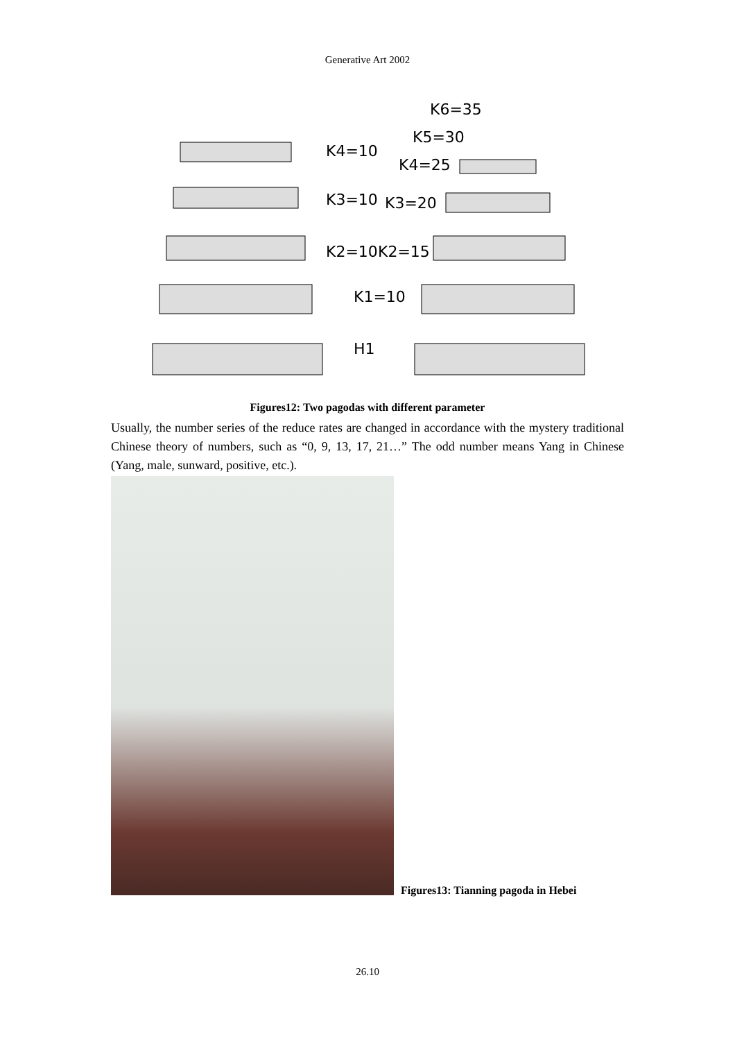Generative Art 2002
K4=10
K3=10
K2=10
K1=10
H1
K6=35
K5=30
K4=25
K3=20
K2=15
Figures12: Two pagodas with different parameter
Usually, the number series of the reduce rates are changed in accordance with the mystery traditional Chinese theory of numbers, such as “0, 9, 13, 17, 21…” The odd number means Yang in Chinese (Yang, male, sunward, positive, etc.).
Figures13: Tianning pagoda in Hebei
26.10